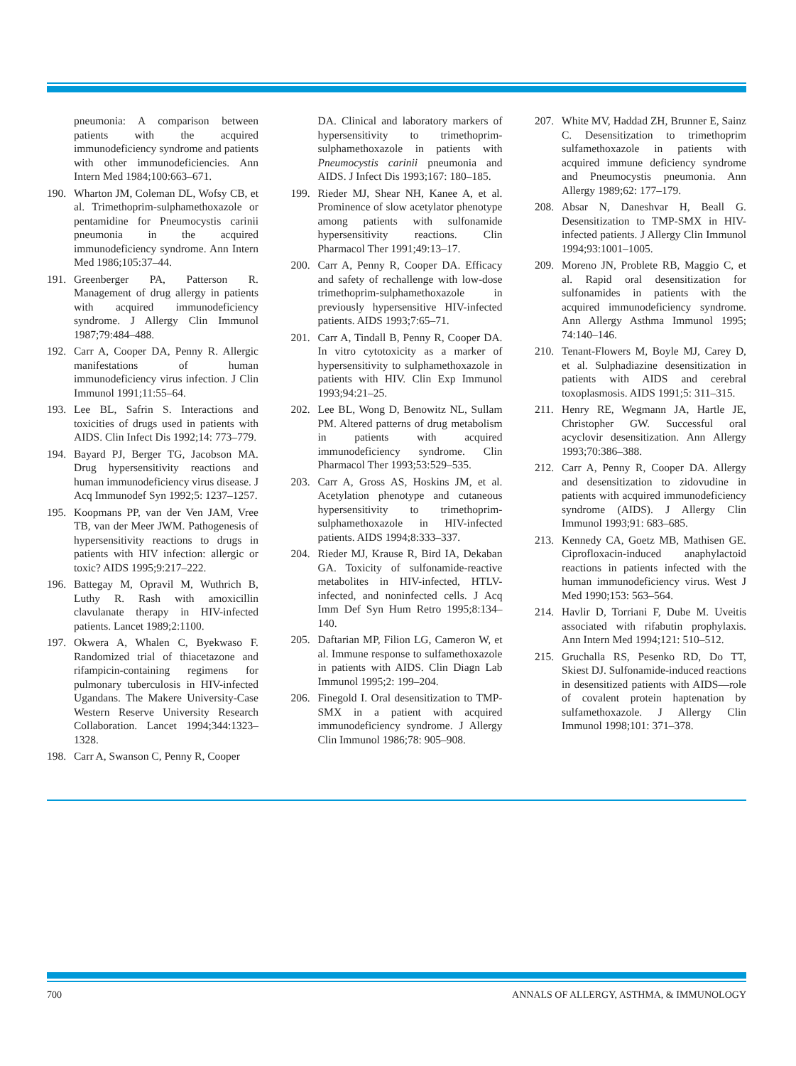pneumonia: A comparison between patients with the acquired immunodeficiency syndrome and patients with other immunodeficiencies. Ann Intern Med 1984;100:663–671.
190. Wharton JM, Coleman DL, Wofsy CB, et al. Trimethoprim-sulphamethoxazole or pentamidine for Pneumocystis carinii pneumonia in the acquired immunodeficiency syndrome. Ann Intern Med 1986;105:37–44.
191. Greenberger PA, Patterson R. Management of drug allergy in patients with acquired immunodeficiency syndrome. J Allergy Clin Immunol 1987;79:484–488.
192. Carr A, Cooper DA, Penny R. Allergic manifestations of human immunodeficiency virus infection. J Clin Immunol 1991;11:55–64.
193. Lee BL, Safrin S. Interactions and toxicities of drugs used in patients with AIDS. Clin Infect Dis 1992;14: 773–779.
194. Bayard PJ, Berger TG, Jacobson MA. Drug hypersensitivity reactions and human immunodeficiency virus disease. J Acq Immunodef Syn 1992;5: 1237–1257.
195. Koopmans PP, van der Ven JAM, Vree TB, van der Meer JWM. Pathogenesis of hypersensitivity reactions to drugs in patients with HIV infection: allergic or toxic? AIDS 1995;9:217–222.
196. Battegay M, Opravil M, Wuthrich B, Luthy R. Rash with amoxicillin clavulanate therapy in HIV-infected patients. Lancet 1989;2:1100.
197. Okwera A, Whalen C, Byekwaso F. Randomized trial of thiacetazone and rifampicin-containing regimens for pulmonary tuberculosis in HIV-infected Ugandans. The Makere University-Case Western Reserve University Research Collaboration. Lancet 1994;344:1323–1328.
198. Carr A, Swanson C, Penny R, Cooper
DA. Clinical and laboratory markers of hypersensitivity to trimethoprim-sulphamethoxazole in patients with Pneumocystis carinii pneumonia and AIDS. J Infect Dis 1993;167: 180–185.
199. Rieder MJ, Shear NH, Kanee A, et al. Prominence of slow acetylator phenotype among patients with sulfonamide hypersensitivity reactions. Clin Pharmacol Ther 1991;49:13–17.
200. Carr A, Penny R, Cooper DA. Efficacy and safety of rechallenge with low-dose trimethoprim-sulphamethoxazole in previously hypersensitive HIV-infected patients. AIDS 1993;7:65–71.
201. Carr A, Tindall B, Penny R, Cooper DA. In vitro cytotoxicity as a marker of hypersensitivity to sulphamethoxazole in patients with HIV. Clin Exp Immunol 1993;94:21–25.
202. Lee BL, Wong D, Benowitz NL, Sullam PM. Altered patterns of drug metabolism in patients with acquired immunodeficiency syndrome. Clin Pharmacol Ther 1993;53:529–535.
203. Carr A, Gross AS, Hoskins JM, et al. Acetylation phenotype and cutaneous hypersensitivity to trimethoprim-sulphamethoxazole in HIV-infected patients. AIDS 1994;8:333–337.
204. Rieder MJ, Krause R, Bird IA, Dekaban GA. Toxicity of sulfonamide-reactive metabolites in HIV-infected, HTLV-infected, and noninfected cells. J Acq Imm Def Syn Hum Retro 1995;8:134–140.
205. Daftarian MP, Filion LG, Cameron W, et al. Immune response to sulfamethoxazole in patients with AIDS. Clin Diagn Lab Immunol 1995;2: 199–204.
206. Finegold I. Oral desensitization to TMP-SMX in a patient with acquired immunodeficiency syndrome. J Allergy Clin Immunol 1986;78: 905–908.
207. White MV, Haddad ZH, Brunner E, Sainz C. Desensitization to trimethoprim sulfamethoxazole in patients with acquired immune deficiency syndrome and Pneumocystis pneumonia. Ann Allergy 1989;62: 177–179.
208. Absar N, Daneshvar H, Beall G. Desensitization to TMP-SMX in HIV-infected patients. J Allergy Clin Immunol 1994;93:1001–1005.
209. Moreno JN, Problete RB, Maggio C, et al. Rapid oral desensitization for sulfonamides in patients with the acquired immunodeficiency syndrome. Ann Allergy Asthma Immunol 1995; 74:140–146.
210. Tenant-Flowers M, Boyle MJ, Carey D, et al. Sulphadiazine desensitization in patients with AIDS and cerebral toxoplasmosis. AIDS 1991;5: 311–315.
211. Henry RE, Wegmann JA, Hartle JE, Christopher GW. Successful oral acyclovir desensitization. Ann Allergy 1993;70:386–388.
212. Carr A, Penny R, Cooper DA. Allergy and desensitization to zidovudine in patients with acquired immunodeficiency syndrome (AIDS). J Allergy Clin Immunol 1993;91: 683–685.
213. Kennedy CA, Goetz MB, Mathisen GE. Ciprofloxacin-induced anaphylactoid reactions in patients infected with the human immunodeficiency virus. West J Med 1990;153: 563–564.
214. Havlir D, Torriani F, Dube M. Uveitis associated with rifabutin prophylaxis. Ann Intern Med 1994;121: 510–512.
215. Gruchalla RS, Pesenko RD, Do TT, Skiest DJ. Sulfonamide-induced reactions in desensitized patients with AIDS—role of covalent protein haptenation by sulfamethoxazole. J Allergy Clin Immunol 1998;101: 371–378.
700 ANNALS OF ALLERGY, ASTHMA, & IMMUNOLOGY